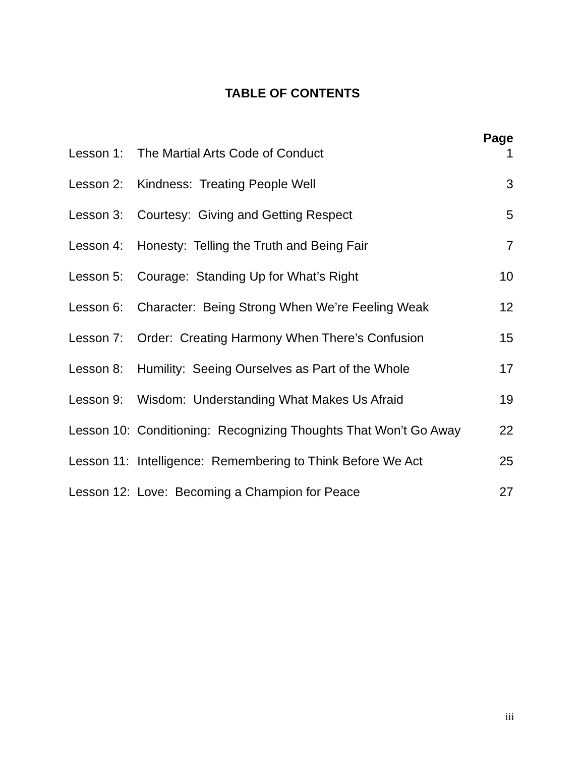TABLE OF CONTENTS
| | | Page |
| --- | --- | --- |
| Lesson 1: | The Martial Arts Code of Conduct | 1 |
| Lesson 2: | Kindness: Treating People Well | 3 |
| Lesson 3: | Courtesy: Giving and Getting Respect | 5 |
| Lesson 4: | Honesty: Telling the Truth and Being Fair | 7 |
| Lesson 5: | Courage: Standing Up for What’s Right | 10 |
| Lesson 6: | Character: Being Strong When We’re Feeling Weak | 12 |
| Lesson 7: | Order: Creating Harmony When There’s Confusion | 15 |
| Lesson 8: | Humility: Seeing Ourselves as Part of the Whole | 17 |
| Lesson 9: | Wisdom: Understanding What Makes Us Afraid | 19 |
| Lesson 10: | Conditioning: Recognizing Thoughts That Won’t Go Away | 22 |
| Lesson 11: | Intelligence: Remembering to Think Before We Act | 25 |
| Lesson 12: | Love: Becoming a Champion for Peace | 27 |
iii